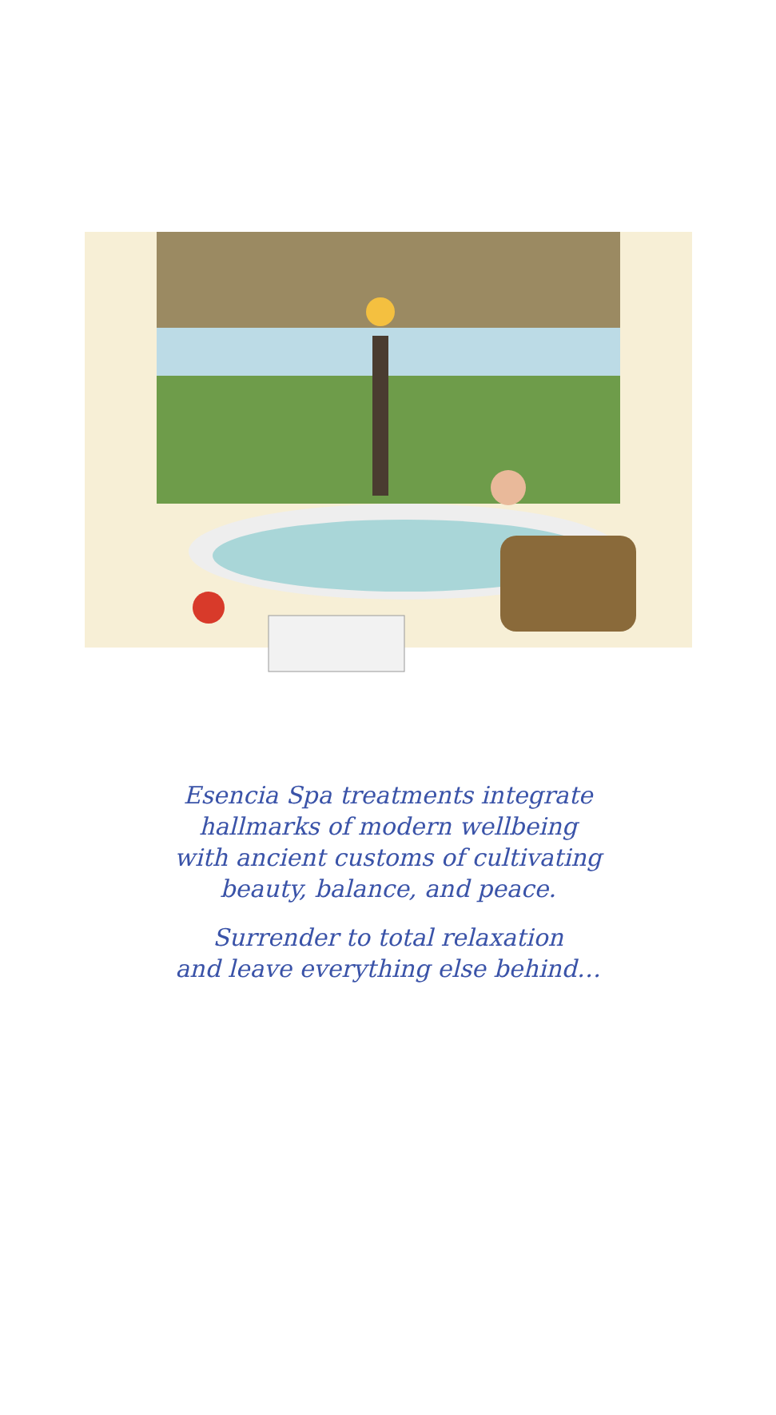Esencia Spa treatments integrate
hallmarks of modern wellbeing
with ancient customs of cultivating
beauty, balance, and peace.
Surrender to total relaxation
and leave everything else behind…